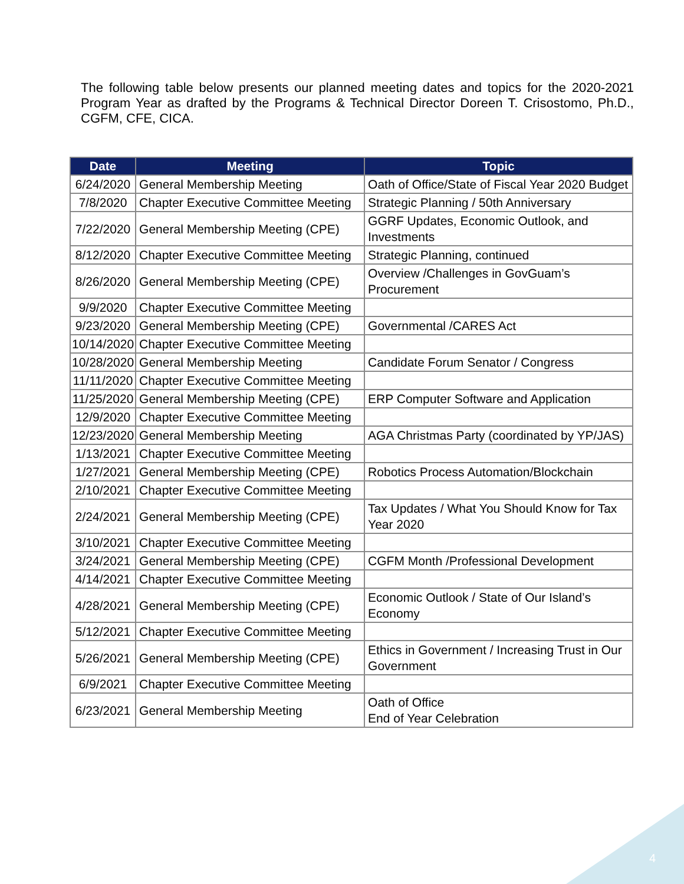The following table below presents our planned meeting dates and topics for the 2020-2021 Program Year as drafted by the Programs & Technical Director Doreen T. Crisostomo, Ph.D., CGFM, CFE, CICA.
| Date | Meeting | Topic |
| --- | --- | --- |
| 6/24/2020 | General Membership Meeting | Oath of Office/State of Fiscal Year 2020 Budget |
| 7/8/2020 | Chapter Executive Committee Meeting | Strategic Planning / 50th Anniversary |
| 7/22/2020 | General Membership Meeting (CPE) | GGRF Updates, Economic Outlook, and Investments |
| 8/12/2020 | Chapter Executive Committee Meeting | Strategic Planning, continued |
| 8/26/2020 | General Membership Meeting (CPE) | Overview /Challenges in GovGuam’s Procurement |
| 9/9/2020 | Chapter Executive Committee Meeting | |
| 9/23/2020 | General Membership Meeting (CPE) | Governmental /CARES Act |
| 10/14/2020 | Chapter Executive Committee Meeting | |
| 10/28/2020 | General Membership Meeting | Candidate Forum Senator / Congress |
| 11/11/2020 | Chapter Executive Committee Meeting | |
| 11/25/2020 | General Membership Meeting (CPE) | ERP Computer Software and Application |
| 12/9/2020 | Chapter Executive Committee Meeting | |
| 12/23/2020 | General Membership Meeting | AGA Christmas Party (coordinated by YP/JAS) |
| 1/13/2021 | Chapter Executive Committee Meeting | |
| 1/27/2021 | General Membership Meeting (CPE) | Robotics Process Automation/Blockchain |
| 2/10/2021 | Chapter Executive Committee Meeting | |
| 2/24/2021 | General Membership Meeting (CPE) | Tax Updates / What You Should Know for Tax Year 2020 |
| 3/10/2021 | Chapter Executive Committee Meeting | |
| 3/24/2021 | General Membership Meeting (CPE) | CGFM Month /Professional Development |
| 4/14/2021 | Chapter Executive Committee Meeting | |
| 4/28/2021 | General Membership Meeting (CPE) | Economic Outlook / State of Our Island’s Economy |
| 5/12/2021 | Chapter Executive Committee Meeting | |
| 5/26/2021 | General Membership Meeting (CPE) | Ethics in Government / Increasing Trust in Our Government |
| 6/9/2021 | Chapter Executive Committee Meeting | |
| 6/23/2021 | General Membership Meeting | Oath of Office End of Year Celebration |
4